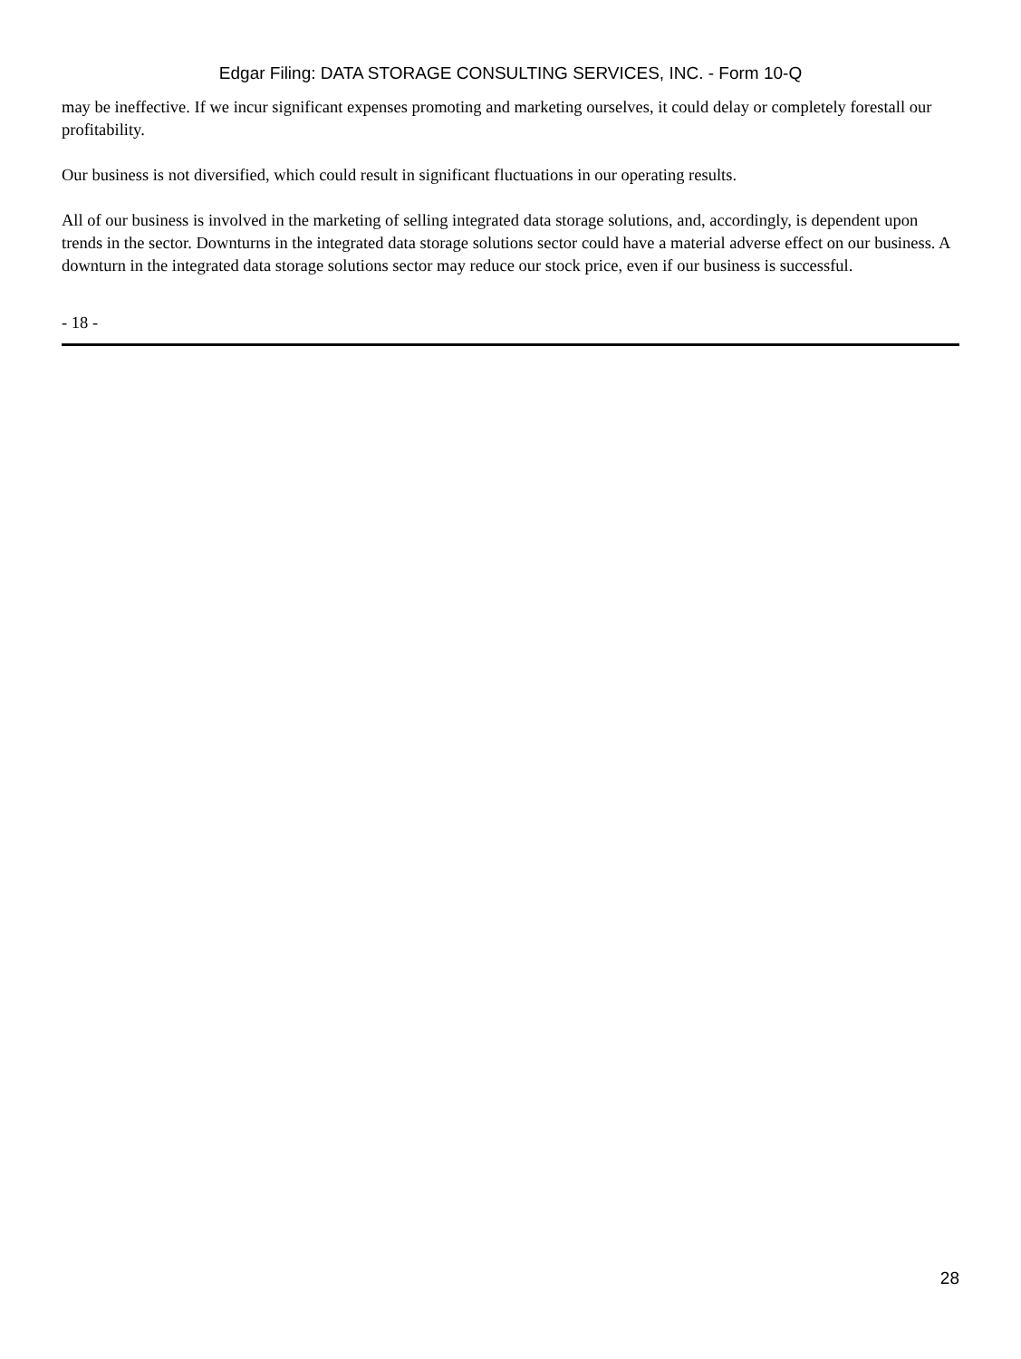Edgar Filing: DATA STORAGE CONSULTING SERVICES, INC. - Form 10-Q
may be ineffective. If we incur significant expenses promoting and marketing ourselves, it could delay or completely forestall our profitability.
Our business is not diversified, which could result in significant fluctuations in our operating results.
All of our business is involved in the marketing of selling integrated data storage solutions, and, accordingly, is dependent upon trends in the sector. Downturns in the integrated data storage solutions sector could have a material adverse effect on our business. A downturn in the integrated data storage solutions sector may reduce our stock price, even if our business is successful.
- 18 -
28